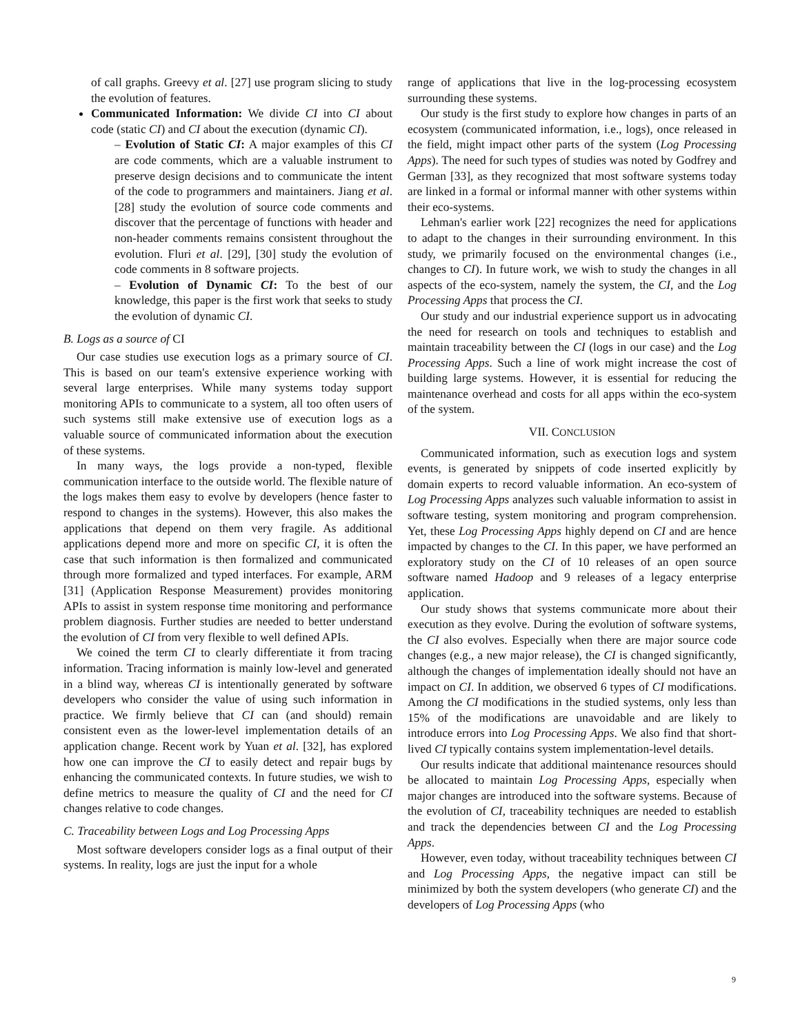of call graphs. Greevy et al. [27] use program slicing to study the evolution of features.
Communicated Information: We divide CI into CI about code (static CI) and CI about the execution (dynamic CI).
– Evolution of Static CI: A major examples of this CI are code comments, which are a valuable instrument to preserve design decisions and to communicate the intent of the code to programmers and maintainers. Jiang et al. [28] study the evolution of source code comments and discover that the percentage of functions with header and non-header comments remains consistent throughout the evolution. Fluri et al. [29], [30] study the evolution of code comments in 8 software projects.
– Evolution of Dynamic CI: To the best of our knowledge, this paper is the first work that seeks to study the evolution of dynamic CI.
B. Logs as a source of CI
Our case studies use execution logs as a primary source of CI. This is based on our team's extensive experience working with several large enterprises. While many systems today support monitoring APIs to communicate to a system, all too often users of such systems still make extensive use of execution logs as a valuable source of communicated information about the execution of these systems.
In many ways, the logs provide a non-typed, flexible communication interface to the outside world. The flexible nature of the logs makes them easy to evolve by developers (hence faster to respond to changes in the systems). However, this also makes the applications that depend on them very fragile. As additional applications depend more and more on specific CI, it is often the case that such information is then formalized and communicated through more formalized and typed interfaces. For example, ARM [31] (Application Response Measurement) provides monitoring APIs to assist in system response time monitoring and performance problem diagnosis. Further studies are needed to better understand the evolution of CI from very flexible to well defined APIs.
We coined the term CI to clearly differentiate it from tracing information. Tracing information is mainly low-level and generated in a blind way, whereas CI is intentionally generated by software developers who consider the value of using such information in practice. We firmly believe that CI can (and should) remain consistent even as the lower-level implementation details of an application change. Recent work by Yuan et al. [32], has explored how one can improve the CI to easily detect and repair bugs by enhancing the communicated contexts. In future studies, we wish to define metrics to measure the quality of CI and the need for CI changes relative to code changes.
C. Traceability between Logs and Log Processing Apps
Most software developers consider logs as a final output of their systems. In reality, logs are just the input for a whole
range of applications that live in the log-processing ecosystem surrounding these systems.
Our study is the first study to explore how changes in parts of an ecosystem (communicated information, i.e., logs), once released in the field, might impact other parts of the system (Log Processing Apps). The need for such types of studies was noted by Godfrey and German [33], as they recognized that most software systems today are linked in a formal or informal manner with other systems within their eco-systems.
Lehman's earlier work [22] recognizes the need for applications to adapt to the changes in their surrounding environment. In this study, we primarily focused on the environmental changes (i.e., changes to CI). In future work, we wish to study the changes in all aspects of the eco-system, namely the system, the CI, and the Log Processing Apps that process the CI.
Our study and our industrial experience support us in advocating the need for research on tools and techniques to establish and maintain traceability between the CI (logs in our case) and the Log Processing Apps. Such a line of work might increase the cost of building large systems. However, it is essential for reducing the maintenance overhead and costs for all apps within the eco-system of the system.
VII. CONCLUSION
Communicated information, such as execution logs and system events, is generated by snippets of code inserted explicitly by domain experts to record valuable information. An eco-system of Log Processing Apps analyzes such valuable information to assist in software testing, system monitoring and program comprehension. Yet, these Log Processing Apps highly depend on CI and are hence impacted by changes to the CI. In this paper, we have performed an exploratory study on the CI of 10 releases of an open source software named Hadoop and 9 releases of a legacy enterprise application.
Our study shows that systems communicate more about their execution as they evolve. During the evolution of software systems, the CI also evolves. Especially when there are major source code changes (e.g., a new major release), the CI is changed significantly, although the changes of implementation ideally should not have an impact on CI. In addition, we observed 6 types of CI modifications. Among the CI modifications in the studied systems, only less than 15% of the modifications are unavoidable and are likely to introduce errors into Log Processing Apps. We also find that short-lived CI typically contains system implementation-level details.
Our results indicate that additional maintenance resources should be allocated to maintain Log Processing Apps, especially when major changes are introduced into the software systems. Because of the evolution of CI, traceability techniques are needed to establish and track the dependencies between CI and the Log Processing Apps.
However, even today, without traceability techniques between CI and Log Processing Apps, the negative impact can still be minimized by both the system developers (who generate CI) and the developers of Log Processing Apps (who
9